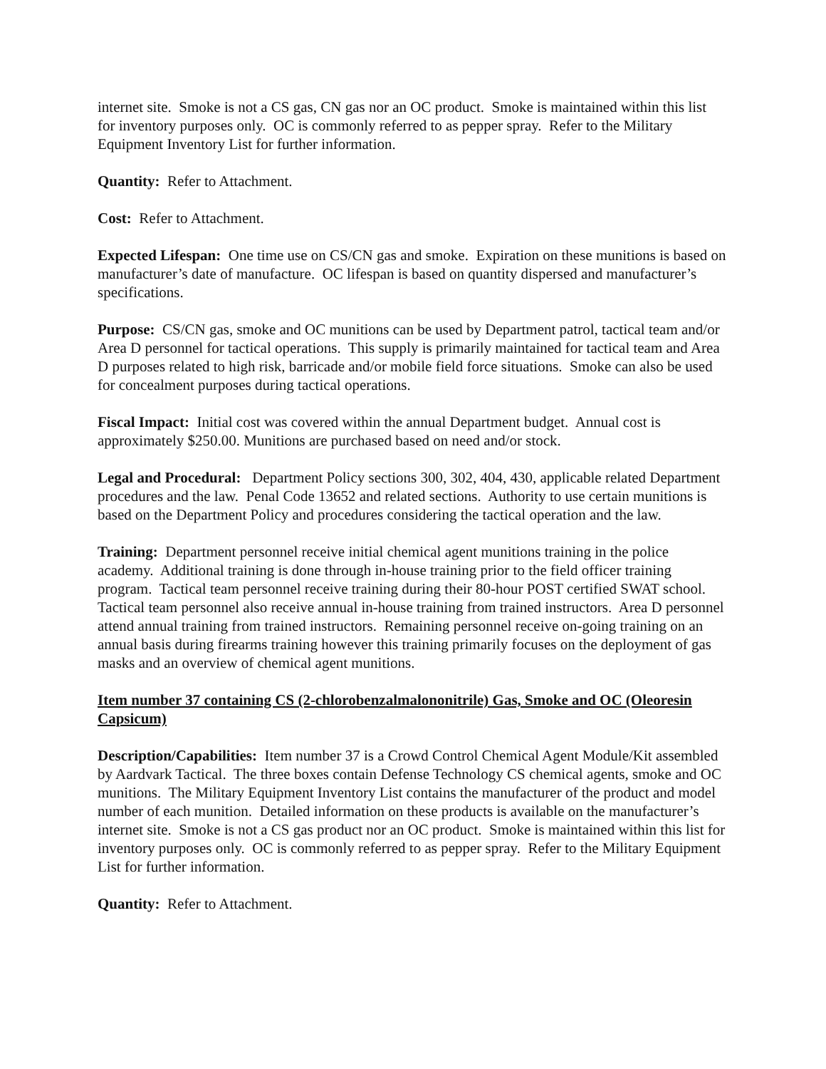internet site. Smoke is not a CS gas, CN gas nor an OC product. Smoke is maintained within this list for inventory purposes only. OC is commonly referred to as pepper spray. Refer to the Military Equipment Inventory List for further information.
Quantity: Refer to Attachment.
Cost: Refer to Attachment.
Expected Lifespan: One time use on CS/CN gas and smoke. Expiration on these munitions is based on manufacturer’s date of manufacture. OC lifespan is based on quantity dispersed and manufacturer’s specifications.
Purpose: CS/CN gas, smoke and OC munitions can be used by Department patrol, tactical team and/or Area D personnel for tactical operations. This supply is primarily maintained for tactical team and Area D purposes related to high risk, barricade and/or mobile field force situations. Smoke can also be used for concealment purposes during tactical operations.
Fiscal Impact: Initial cost was covered within the annual Department budget. Annual cost is approximately $250.00. Munitions are purchased based on need and/or stock.
Legal and Procedural: Department Policy sections 300, 302, 404, 430, applicable related Department procedures and the law. Penal Code 13652 and related sections. Authority to use certain munitions is based on the Department Policy and procedures considering the tactical operation and the law.
Training: Department personnel receive initial chemical agent munitions training in the police academy. Additional training is done through in-house training prior to the field officer training program. Tactical team personnel receive training during their 80-hour POST certified SWAT school. Tactical team personnel also receive annual in-house training from trained instructors. Area D personnel attend annual training from trained instructors. Remaining personnel receive on-going training on an annual basis during firearms training however this training primarily focuses on the deployment of gas masks and an overview of chemical agent munitions.
Item number 37 containing CS (2-chlorobenzalmalononitrile) Gas, Smoke and OC (Oleoresin Capsicum)
Description/Capabilities: Item number 37 is a Crowd Control Chemical Agent Module/Kit assembled by Aardvark Tactical. The three boxes contain Defense Technology CS chemical agents, smoke and OC munitions. The Military Equipment Inventory List contains the manufacturer of the product and model number of each munition. Detailed information on these products is available on the manufacturer’s internet site. Smoke is not a CS gas product nor an OC product. Smoke is maintained within this list for inventory purposes only. OC is commonly referred to as pepper spray. Refer to the Military Equipment List for further information.
Quantity: Refer to Attachment.